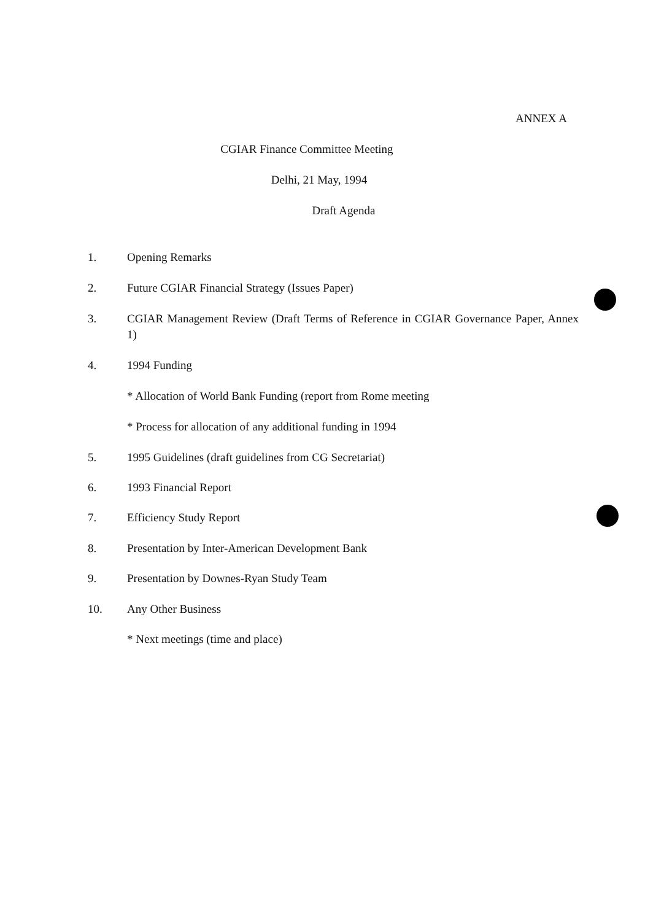ANNEX A
CGIAR Finance Committee Meeting
Delhi, 21 May, 1994
Draft Agenda
1. Opening Remarks
2. Future CGIAR Financial Strategy (Issues Paper)
3. CGIAR Management Review (Draft Terms of Reference in CGIAR Governance Paper, Annex 1)
4. 1994 Funding
* Allocation of World Bank Funding (report from Rome meeting
* Process for allocation of any additional funding in 1994
5. 1995 Guidelines (draft guidelines from CG Secretariat)
6. 1993 Financial Report
7. Efficiency Study Report
8. Presentation by Inter-American Development Bank
9. Presentation by Downes-Ryan Study Team
10. Any Other Business
* Next meetings (time and place)